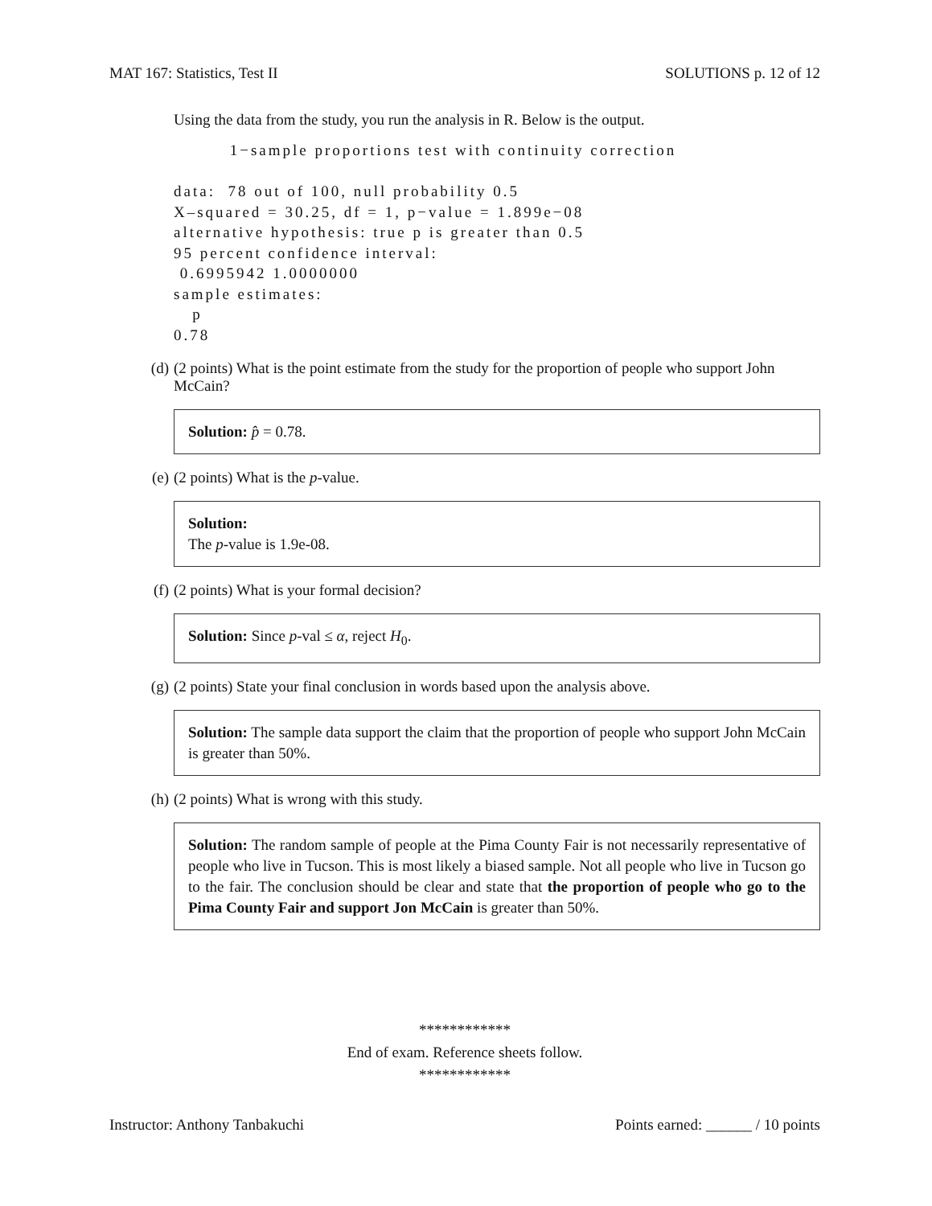MAT 167: Statistics, Test II SOLUTIONS p. 12 of 12
Using the data from the study, you run the analysis in R. Below is the output.
         1−sample proportions test with continuity correction

data:  78 out of 100, null probability 0.5
X–squared = 30.25, df = 1, p−value = 1.899e−08
alternative hypothesis: true p is greater than 0.5
95 percent confidence interval:
 0.6995942 1.0000000
sample estimates:
   p
0.78
(d) (2 points) What is the point estimate from the study for the proportion of people who support John McCain?
Solution: p̂ = 0.78.
(e) (2 points) What is the p-value.
Solution:
The p-value is 1.9e-08.
(f) (2 points) What is your formal decision?
Solution: Since p-val ≤ α, reject H<sub>0</sub>.
(g) (2 points) State your final conclusion in words based upon the analysis above.
Solution: The sample data support the claim that the proportion of people who support John McCain is greater than 50%.
(h) (2 points) What is wrong with this study.
Solution: The random sample of people at the Pima County Fair is not necessarily representative of people who live in Tucson. This is most likely a biased sample. Not all people who live in Tucson go to the fair. The conclusion should be clear and state that the proportion of people who go to the Pima County Fair and support Jon McCain is greater than 50%.
************
End of exam. Reference sheets follow.
************
Instructor: Anthony Tanbakuchi Points earned: ______ / 10 points